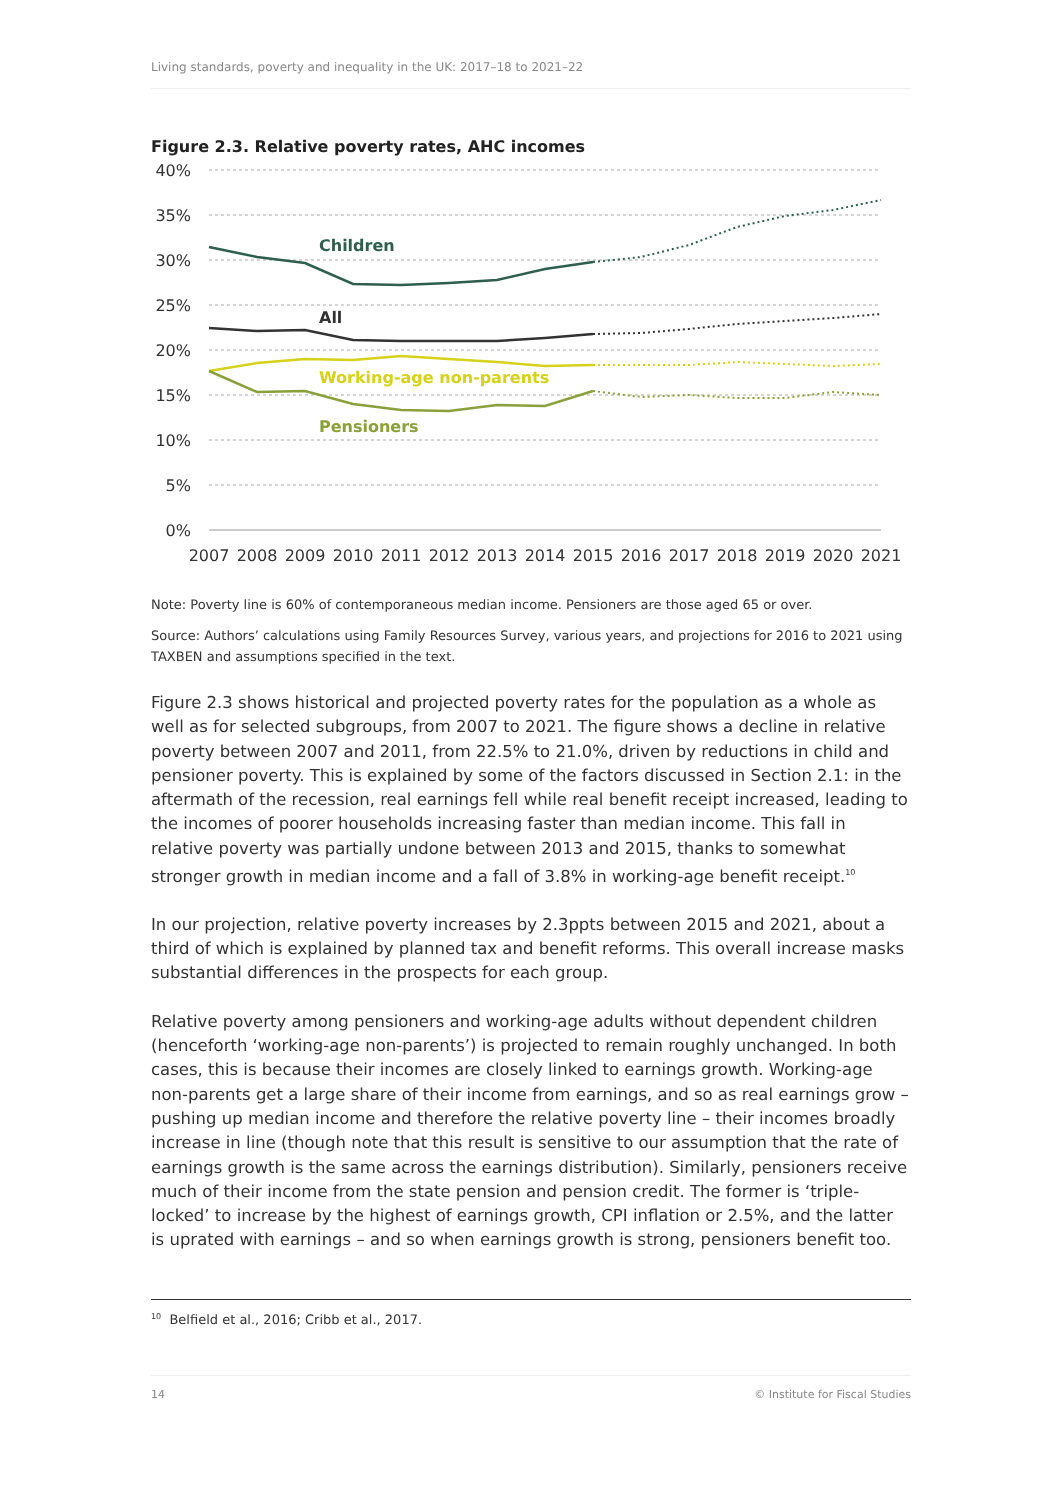Living standards, poverty and inequality in the UK: 2017–18 to 2021–22
Figure 2.3. Relative poverty rates, AHC incomes
40%
35%
30%
25%
20%
15%
10%
5%
0%
2007
2008
2009
2010
2011
2012
2013
2014
2015
2016
2017
2018
2019
2020
2021
Children
All
Working-age non-parents
Pensioners
Note: Poverty line is 60% of contemporaneous median income. Pensioners are those aged 65 or over.
Source: Authors’ calculations using Family Resources Survey, various years, and projections for 2016 to 2021 using TAXBEN and assumptions specified in the text.
Figure 2.3 shows historical and projected poverty rates for the population as a whole as well as for selected subgroups, from 2007 to 2021. The figure shows a decline in relative poverty between 2007 and 2011, from 22.5% to 21.0%, driven by reductions in child and pensioner poverty. This is explained by some of the factors discussed in Section 2.1: in the aftermath of the recession, real earnings fell while real benefit receipt increased, leading to the incomes of poorer households increasing faster than median income. This fall in relative poverty was partially undone between 2013 and 2015, thanks to somewhat stronger growth in median income and a fall of 3.8% in working-age benefit receipt.<sup>10</sup>
In our projection, relative poverty increases by 2.3ppts between 2015 and 2021, about a third of which is explained by planned tax and benefit reforms. This overall increase masks substantial differences in the prospects for each group.
Relative poverty among pensioners and working-age adults without dependent children (henceforth ‘working-age non-parents’) is projected to remain roughly unchanged. In both cases, this is because their incomes are closely linked to earnings growth. Working-age non-parents get a large share of their income from earnings, and so as real earnings grow – pushing up median income and therefore the relative poverty line – their incomes broadly increase in line (though note that this result is sensitive to our assumption that the rate of earnings growth is the same across the earnings distribution). Similarly, pensioners receive much of their income from the state pension and pension credit. The former is ‘triple-locked’ to increase by the highest of earnings growth, CPI inflation or 2.5%, and the latter is uprated with earnings – and so when earnings growth is strong, pensioners benefit too.
<sup>10</sup> Belfield et al., 2016; Cribb et al., 2017.
14 © Institute for Fiscal Studies